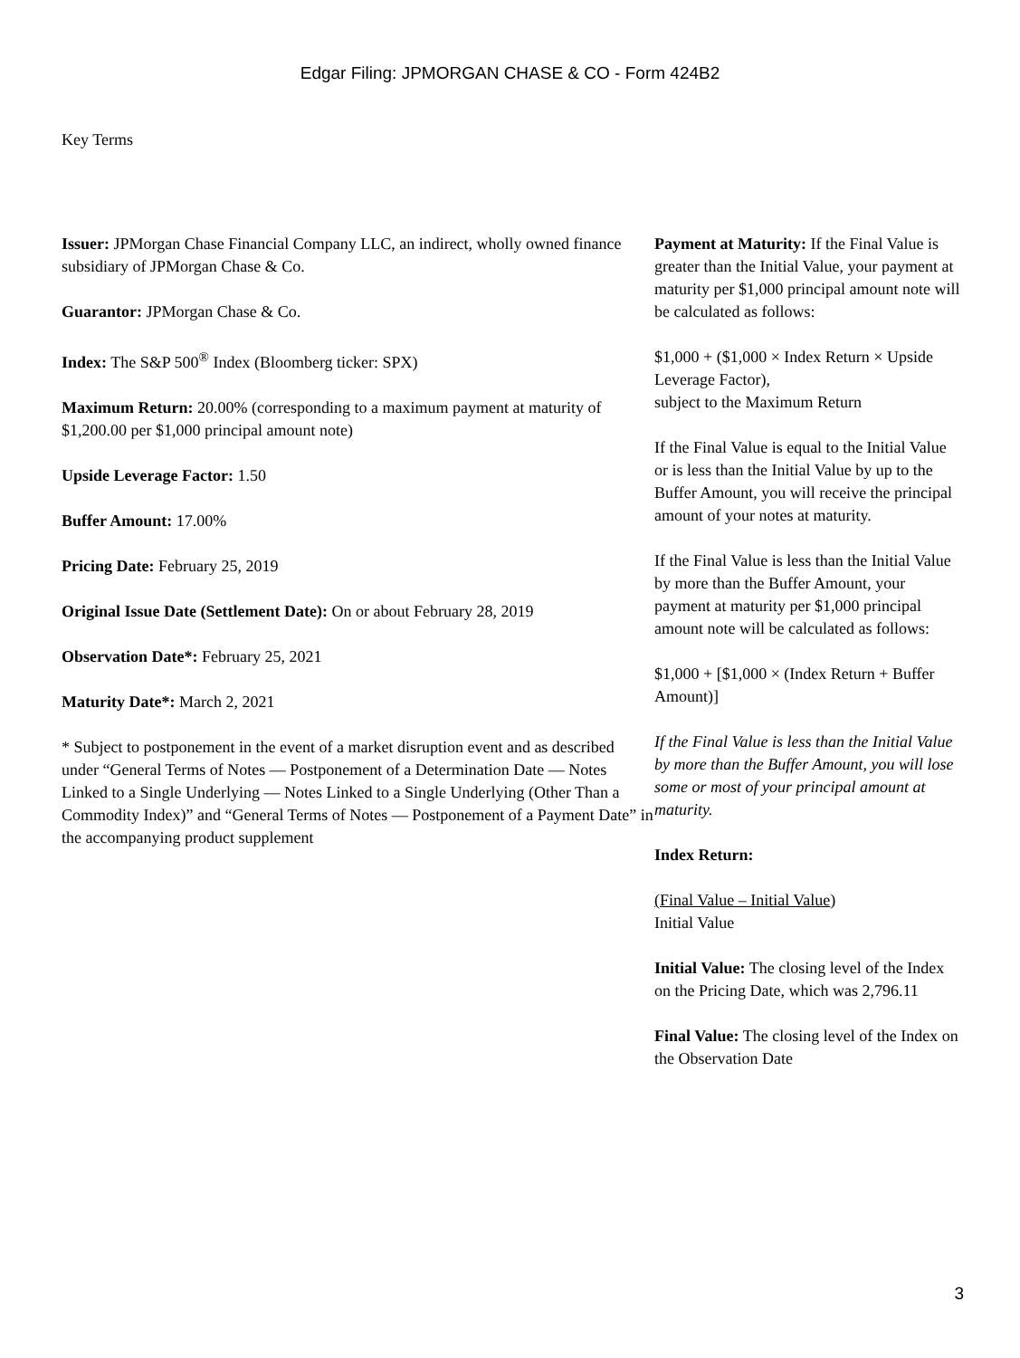Edgar Filing: JPMORGAN CHASE & CO - Form 424B2
Key Terms
Issuer: JPMorgan Chase Financial Company LLC, an indirect, wholly owned finance subsidiary of JPMorgan Chase & Co.
Guarantor: JPMorgan Chase & Co.
Index: The S&P 500<sup>®</sup> Index (Bloomberg ticker: SPX)
Maximum Return: 20.00% (corresponding to a maximum payment at maturity of $1,200.00 per $1,000 principal amount note)
Upside Leverage Factor: 1.50
Buffer Amount: 17.00%
Pricing Date: February 25, 2019
Original Issue Date (Settlement Date): On or about February 28, 2019
Observation Date*: February 25, 2021
Maturity Date*: March 2, 2021
* Subject to postponement in the event of a market disruption event and as described under “General Terms of Notes — Postponement of a Determination Date — Notes Linked to a Single Underlying — Notes Linked to a Single Underlying (Other Than a Commodity Index)” and “General Terms of Notes — Postponement of a Payment Date” in the accompanying product supplement
Payment at Maturity: If the Final Value is greater than the Initial Value, your payment at maturity per $1,000 principal amount note will be calculated as follows:
$1,000 + ($1,000 × Index Return × Upside Leverage Factor),
subject to the Maximum Return
If the Final Value is equal to the Initial Value or is less than the Initial Value by up to the Buffer Amount, you will receive the principal amount of your notes at maturity.
If the Final Value is less than the Initial Value by more than the Buffer Amount, your payment at maturity per $1,000 principal amount note will be calculated as follows:
$1,000 + [$1,000 × (Index Return + Buffer Amount)]
If the Final Value is less than the Initial Value by more than the Buffer Amount, you will lose some or most of your principal amount at maturity.
Index Return:
(Final Value – Initial Value)
Initial Value
Initial Value: The closing level of the Index on the Pricing Date, which was 2,796.11
Final Value: The closing level of the Index on the Observation Date
3